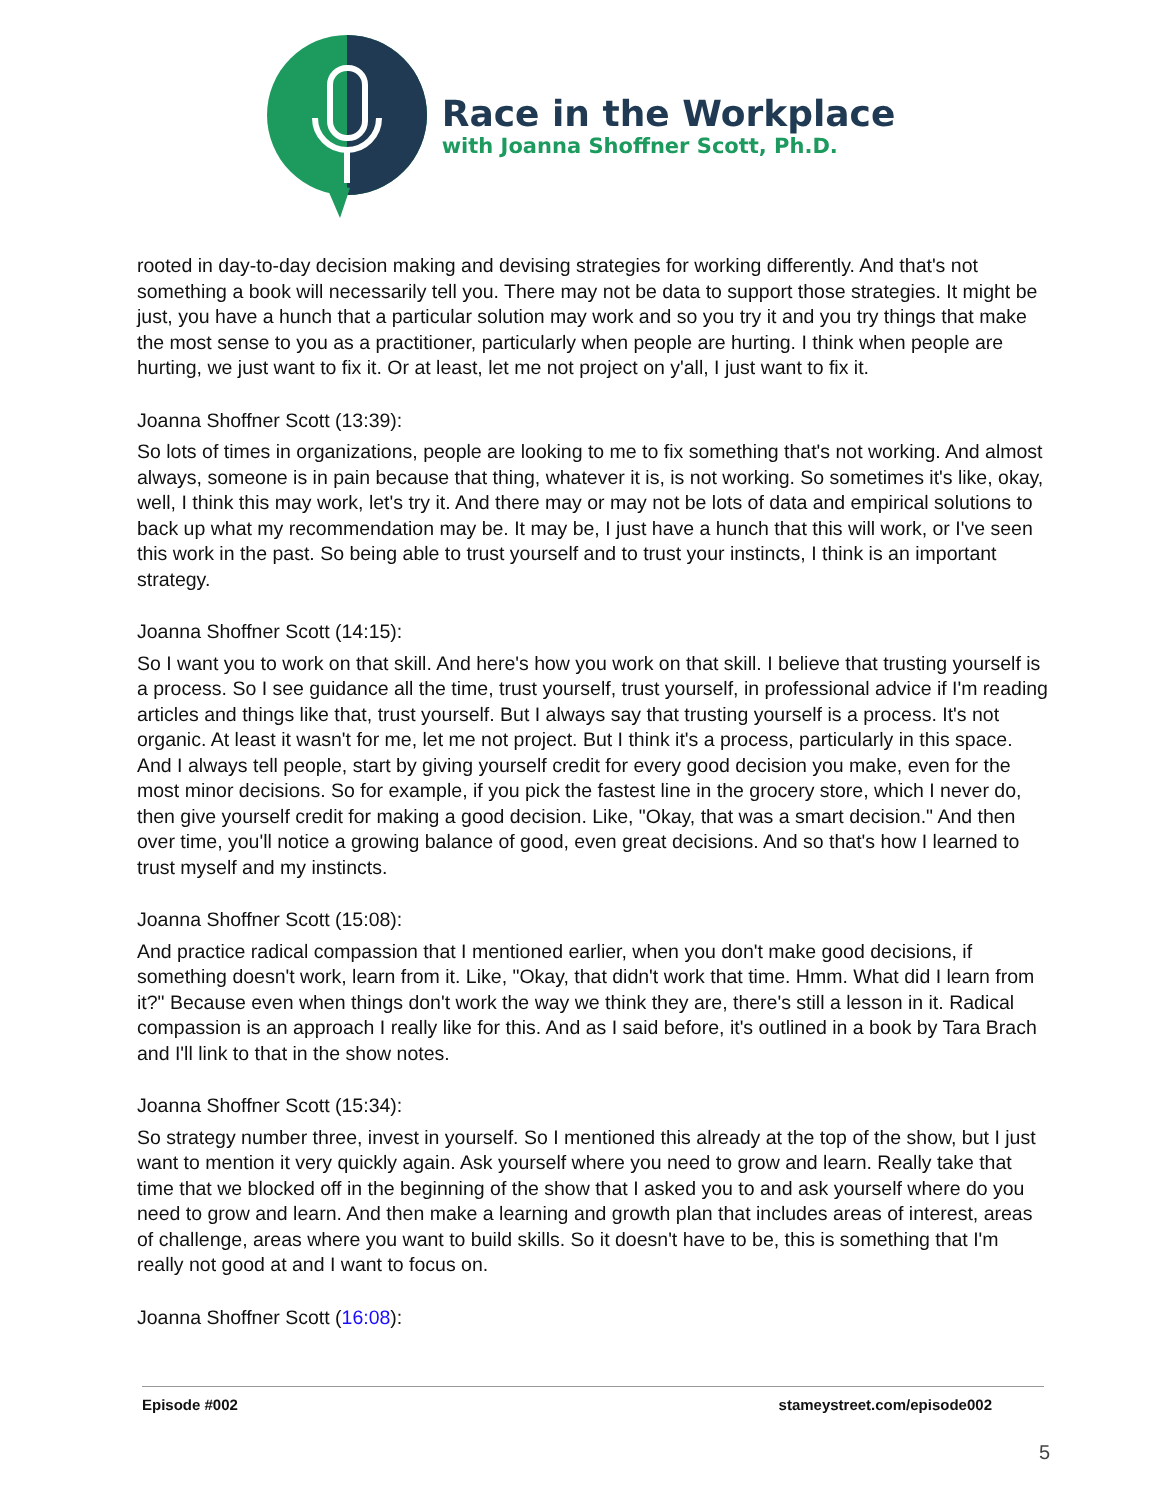Race in the Workplace
with Joanna Shoffner Scott, Ph.D.
rooted in day-to-day decision making and devising strategies for working differently. And that's not something a book will necessarily tell you. There may not be data to support those strategies. It might be just, you have a hunch that a particular solution may work and so you try it and you try things that make the most sense to you as a practitioner, particularly when people are hurting. I think when people are hurting, we just want to fix it. Or at least, let me not project on y'all, I just want to fix it.
Joanna Shoffner Scott (13:39):
So lots of times in organizations, people are looking to me to fix something that's not working. And almost always, someone is in pain because that thing, whatever it is, is not working. So sometimes it's like, okay, well, I think this may work, let's try it. And there may or may not be lots of data and empirical solutions to back up what my recommendation may be. It may be, I just have a hunch that this will work, or I've seen this work in the past. So being able to trust yourself and to trust your instincts, I think is an important strategy.
Joanna Shoffner Scott (14:15):
So I want you to work on that skill. And here's how you work on that skill. I believe that trusting yourself is a process. So I see guidance all the time, trust yourself, trust yourself, in professional advice if I'm reading articles and things like that, trust yourself. But I always say that trusting yourself is a process. It's not organic. At least it wasn't for me, let me not project. But I think it's a process, particularly in this space. And I always tell people, start by giving yourself credit for every good decision you make, even for the most minor decisions. So for example, if you pick the fastest line in the grocery store, which I never do, then give yourself credit for making a good decision. Like, "Okay, that was a smart decision." And then over time, you'll notice a growing balance of good, even great decisions. And so that's how I learned to trust myself and my instincts.
Joanna Shoffner Scott (15:08):
And practice radical compassion that I mentioned earlier, when you don't make good decisions, if something doesn't work, learn from it. Like, "Okay, that didn't work that time. Hmm. What did I learn from it?" Because even when things don't work the way we think they are, there's still a lesson in it. Radical compassion is an approach I really like for this. And as I said before, it's outlined in a book by Tara Brach and I'll link to that in the show notes.
Joanna Shoffner Scott (15:34):
So strategy number three, invest in yourself. So I mentioned this already at the top of the show, but I just want to mention it very quickly again. Ask yourself where you need to grow and learn. Really take that time that we blocked off in the beginning of the show that I asked you to and ask yourself where do you need to grow and learn. And then make a learning and growth plan that includes areas of interest, areas of challenge, areas where you want to build skills. So it doesn't have to be, this is something that I'm really not good at and I want to focus on.
Joanna Shoffner Scott (16:08):
Episode #002 stameystreet.com/episode002
5